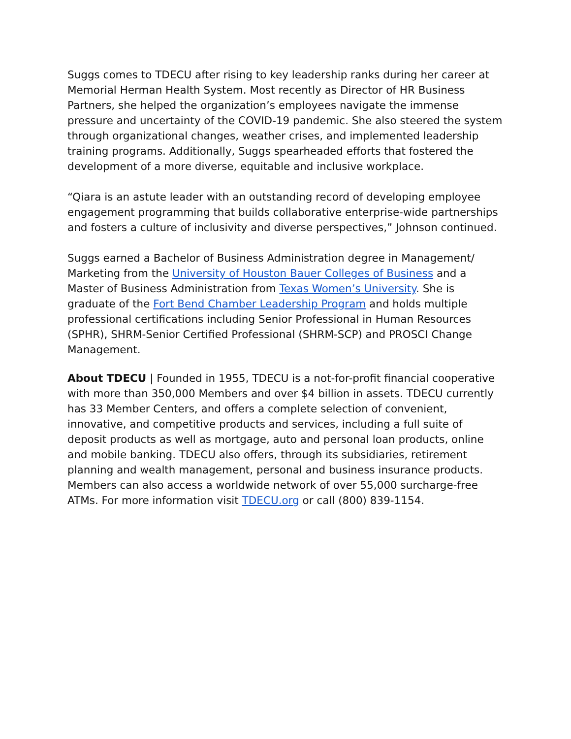Suggs comes to TDECU after rising to key leadership ranks during her career at Memorial Herman Health System. Most recently as Director of HR Business Partners, she helped the organization’s employees navigate the immense pressure and uncertainty of the COVID-19 pandemic. She also steered the system through organizational changes, weather crises, and implemented leadership training programs. Additionally, Suggs spearheaded efforts that fostered the development of a more diverse, equitable and inclusive workplace.
“Qiara is an astute leader with an outstanding record of developing employee engagement programming that builds collaborative enterprise-wide partnerships and fosters a culture of inclusivity and diverse perspectives,” Johnson continued.
Suggs earned a Bachelor of Business Administration degree in Management/ Marketing from the University of Houston Bauer Colleges of Business and a Master of Business Administration from Texas Women’s University. She is graduate of the Fort Bend Chamber Leadership Program and holds multiple professional certifications including Senior Professional in Human Resources (SPHR), SHRM-Senior Certified Professional (SHRM-SCP) and PROSCI Change Management.
About TDECU | Founded in 1955, TDECU is a not-for-profit financial cooperative with more than 350,000 Members and over $4 billion in assets. TDECU currently has 33 Member Centers, and offers a complete selection of convenient, innovative, and competitive products and services, including a full suite of deposit products as well as mortgage, auto and personal loan products, online and mobile banking. TDECU also offers, through its subsidiaries, retirement planning and wealth management, personal and business insurance products. Members can also access a worldwide network of over 55,000 surcharge-free ATMs. For more information visit TDECU.org or call (800) 839-1154.